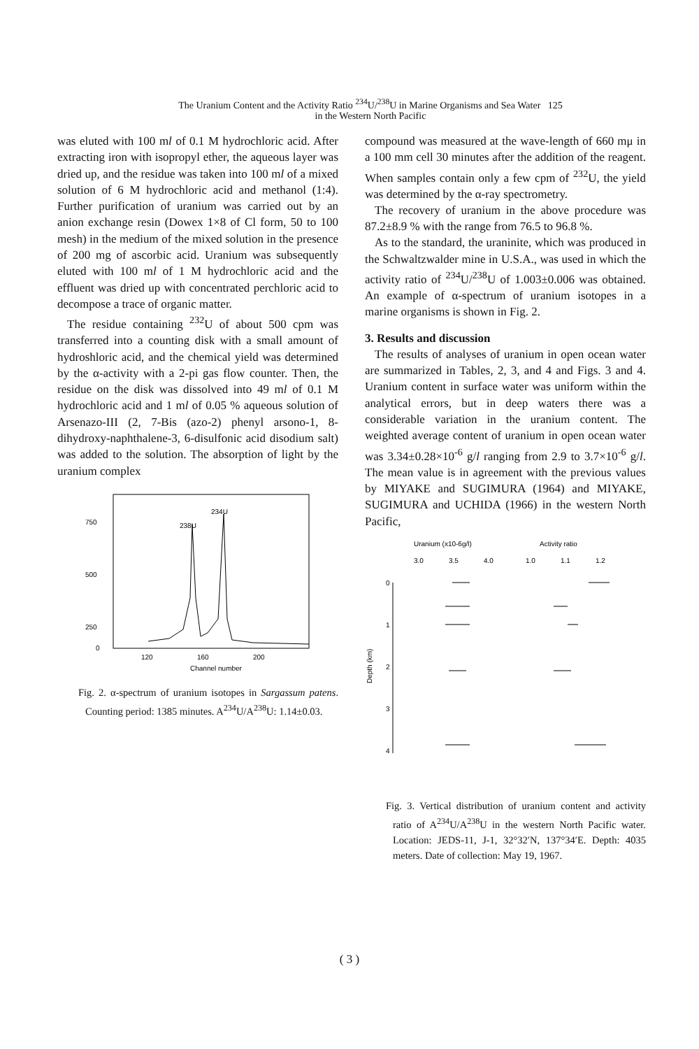The Uranium Content and the Activity Ratio <sup>234</sup>U/<sup>238</sup>U in Marine Organisms and Sea Water 125
in the Western North Pacific
was eluted with 100 ml of 0.1 M hydrochloric acid. After extracting iron with isopropyl ether, the aqueous layer was dried up, and the residue was taken into 100 ml of a mixed solution of 6 M hydrochloric acid and methanol (1:4). Further purification of uranium was carried out by an anion exchange resin (Dowex 1×8 of Cl form, 50 to 100 mesh) in the medium of the mixed solution in the presence of 200 mg of ascorbic acid. Uranium was subsequently eluted with 100 ml of 1 M hydrochloric acid and the effluent was dried up with concentrated perchloric acid to decompose a trace of organic matter.
The residue containing <sup>232</sup>U of about 500 cpm was transferred into a counting disk with a small amount of hydroshloric acid, and the chemical yield was determined by the α-activity with a 2-pi gas flow counter. Then, the residue on the disk was dissolved into 49 ml of 0.1 M hydrochloric acid and 1 ml of 0.05 % aqueous solution of Arsenazo-III (2, 7-Bis (azo-2) phenyl arsono-1, 8-dihydroxy-naphthalene-3, 6-disulfonic acid disodium salt) was added to the solution. The absorption of light by the uranium complex
750
500
250
0
120
160
200
Channel number
234U
238U
Fig. 2. α-spectrum of uranium isotopes in Sargassum patens. Counting period: 1385 minutes. A<sup>234</sup>U/A<sup>238</sup>U: 1.14±0.03.
compound was measured at the wave-length of 660 mμ in a 100 mm cell 30 minutes after the addition of the reagent. When samples contain only a few cpm of <sup>232</sup>U, the yield was determined by the α-ray spectrometry.
The recovery of uranium in the above procedure was 87.2±8.9 % with the range from 76.5 to 96.8 %.
As to the standard, the uraninite, which was produced in the Schwaltzwalder mine in U.S.A., was used in which the activity ratio of <sup>234</sup>U/<sup>238</sup>U of 1.003±0.006 was obtained. An example of α-spectrum of uranium isotopes in a marine organisms is shown in Fig. 2.
3. Results and discussion
The results of analyses of uranium in open ocean water are summarized in Tables, 2, 3, and 4 and Figs. 3 and 4. Uranium content in surface water was uniform within the analytical errors, but in deep waters there was a considerable variation in the uranium content. The weighted average content of uranium in open ocean water was 3.34±0.28×10<sup>-6</sup> g/l ranging from 2.9 to 3.7×10<sup>-6</sup> g/l. The mean value is in agreement with the previous values by MIYAKE and SUGIMURA (1964) and MIYAKE, SUGIMURA and UCHIDA (1966) in the western North Pacific,
Uranium (x10-6g/l)
Activity ratio
3.0
3.5
4.0
1.0
1.1
1.2
0
1
2
3
4
Depth (km)
Fig. 3. Vertical distribution of uranium content and activity ratio of A<sup>234</sup>U/A<sup>238</sup>U in the western North Pacific water. Location: JEDS-11, J-1, 32°32′N, 137°34′E. Depth: 4035 meters. Date of collection: May 19, 1967.
( 3 )